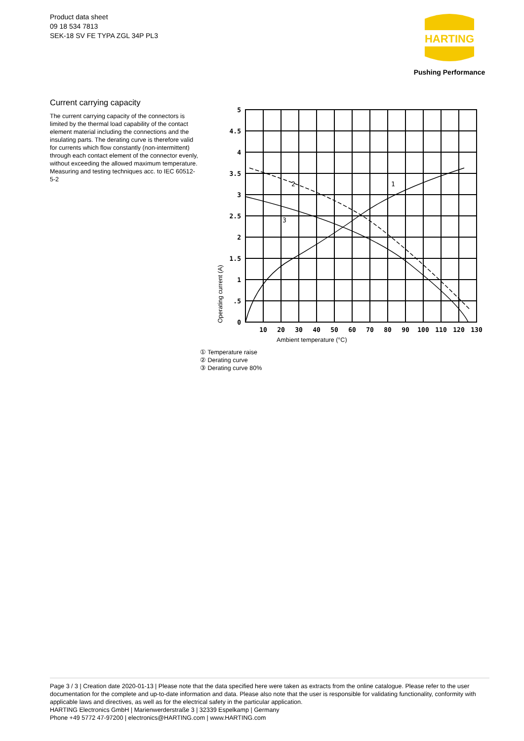Product data sheet
09 18 534 7813
SEK-18 SV FE TYPA ZGL 34P PL3
HARTING
Pushing Performance
Current carrying capacity
The current carrying capacity of the connectors is limited by the thermal load capability of the contact element material including the connections and the insulating parts. The derating curve is therefore valid for currents which flow constantly (non-intermittent) through each contact element of the connector evenly, without exceeding the allowed maximum temperature.
Measuring and testing techniques acc. to IEC 60512-5-2
5
4.5
4
3.5
3
2.5
2
1.5
1
.5
0
10
20
30
40
50
60
70
80
90
100
110
120
130
2
1
3
Operating current (A)
Ambient temperature (°C)
① Temperature raise
② Derating curve
③ Derating curve 80%
Page 3 / 3 | Creation date 2020-01-13 | Please note that the data specified here were taken as extracts from the online catalogue. Please refer to the user documentation for the complete and up-to-date information and data. Please also note that the user is responsible for validating functionality, conformity with applicable laws and directives, as well as for the electrical safety in the particular application.
HARTING Electronics GmbH | Marienwerderstraße 3 | 32339 Espelkamp | Germany
Phone +49 5772 47-97200 | electronics@HARTING.com | www.HARTING.com